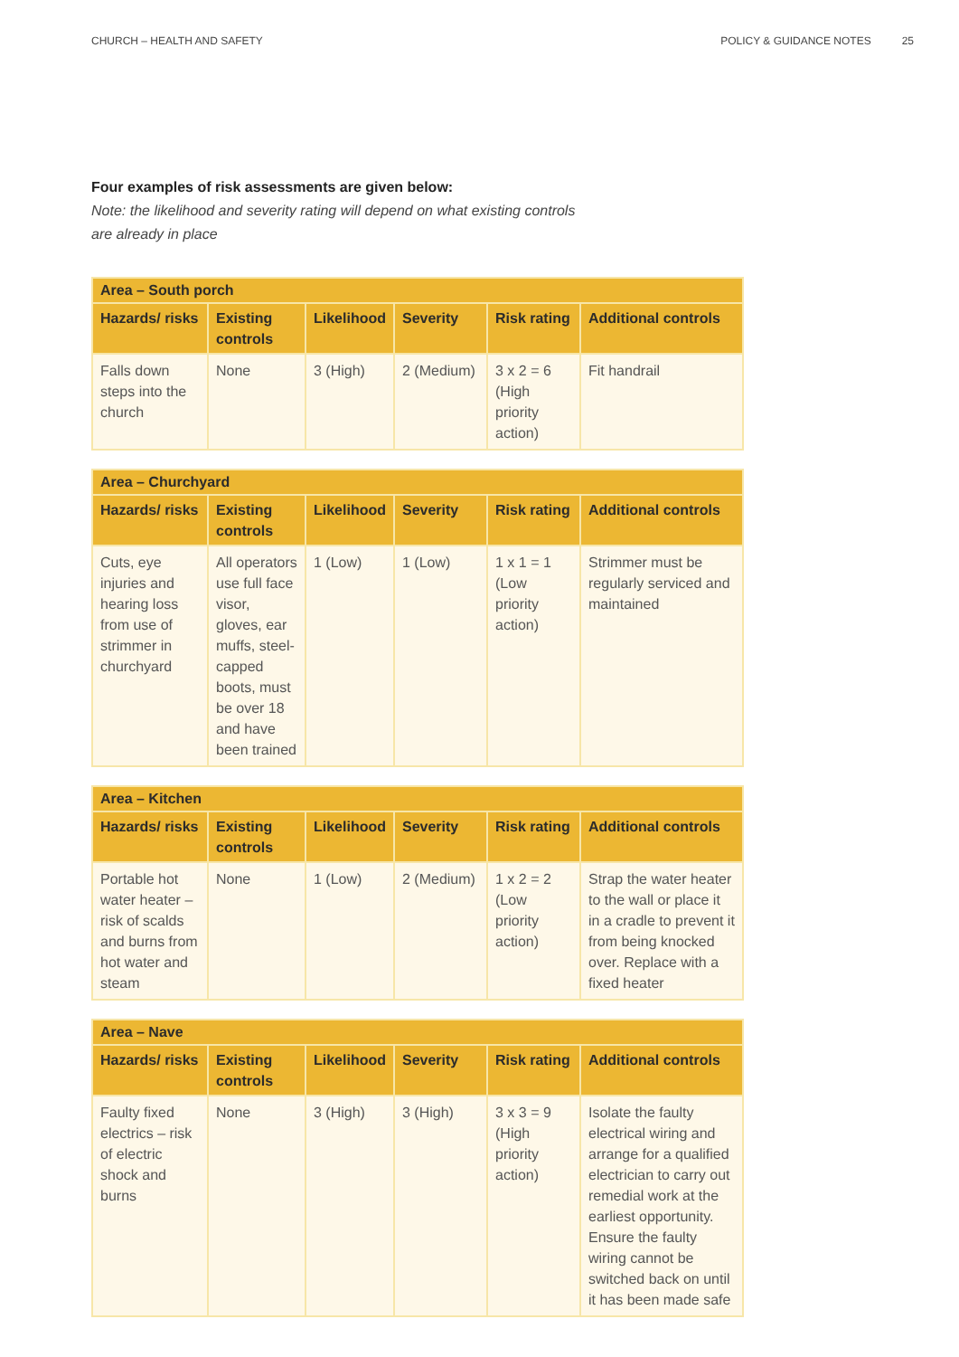CHURCH – HEALTH AND SAFETY POLICY & GUIDANCE NOTES 25
Four examples of risk assessments are given below:
Note: the likelihood and severity rating will depend on what existing controls
are already in place
| Area – South porch | | | | | |
| --- | --- | --- | --- | --- | --- |
| Hazards/ risks | Existing controls | Likelihood | Severity | Risk rating | Additional controls |
| Falls down steps into the church | None | 3 (High) | 2 (Medium) | 3 x 2 = 6 (High priority action) | Fit handrail |
| Area – Churchyard | | | | | |
| --- | --- | --- | --- | --- | --- |
| Hazards/ risks | Existing controls | Likelihood | Severity | Risk rating | Additional controls |
| Cuts, eye injuries and hearing loss from use of strimmer in churchyard | All operators use full face visor, gloves, ear muffs, steel-capped boots, must be over 18 and have been trained | 1 (Low) | 1 (Low) | 1 x 1 = 1 (Low priority action) | Strimmer must be regularly serviced and maintained |
| Area – Kitchen | | | | | |
| --- | --- | --- | --- | --- | --- |
| Hazards/ risks | Existing controls | Likelihood | Severity | Risk rating | Additional controls |
| Portable hot water heater – risk of scalds and burns from hot water and steam | None | 1 (Low) | 2 (Medium) | 1 x 2 = 2 (Low priority action) | Strap the water heater to the wall or place it in a cradle to prevent it from being knocked over. Replace with a fixed heater |
| Area – Nave | | | | | |
| --- | --- | --- | --- | --- | --- |
| Hazards/ risks | Existing controls | Likelihood | Severity | Risk rating | Additional controls |
| Faulty fixed electrics – risk of electric shock and burns | None | 3 (High) | 3 (High) | 3 x 3 = 9 (High priority action) | Isolate the faulty electrical wiring and arrange for a qualified electrician to carry out remedial work at the earliest opportunity. Ensure the faulty wiring cannot be switched back on until it has been made safe |